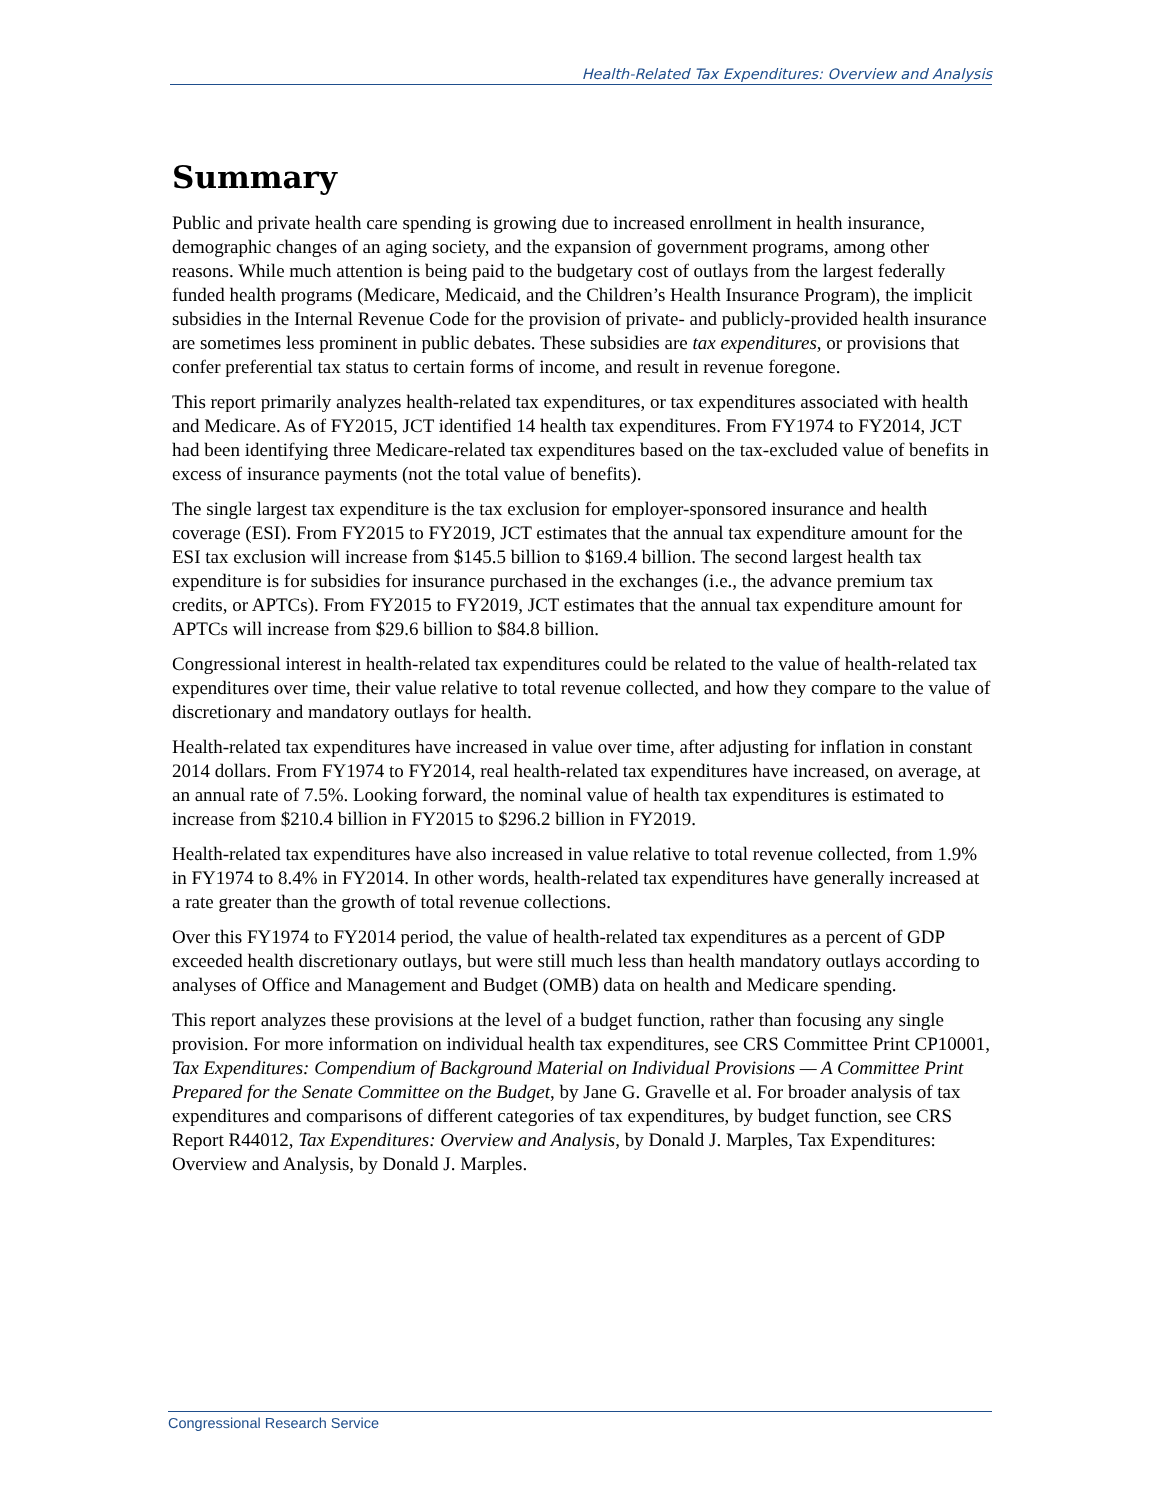Health-Related Tax Expenditures: Overview and Analysis
Summary
Public and private health care spending is growing due to increased enrollment in health insurance, demographic changes of an aging society, and the expansion of government programs, among other reasons. While much attention is being paid to the budgetary cost of outlays from the largest federally funded health programs (Medicare, Medicaid, and the Children’s Health Insurance Program), the implicit subsidies in the Internal Revenue Code for the provision of private- and publicly-provided health insurance are sometimes less prominent in public debates. These subsidies are tax expenditures, or provisions that confer preferential tax status to certain forms of income, and result in revenue foregone.
This report primarily analyzes health-related tax expenditures, or tax expenditures associated with health and Medicare. As of FY2015, JCT identified 14 health tax expenditures. From FY1974 to FY2014, JCT had been identifying three Medicare-related tax expenditures based on the tax-excluded value of benefits in excess of insurance payments (not the total value of benefits).
The single largest tax expenditure is the tax exclusion for employer-sponsored insurance and health coverage (ESI). From FY2015 to FY2019, JCT estimates that the annual tax expenditure amount for the ESI tax exclusion will increase from $145.5 billion to $169.4 billion. The second largest health tax expenditure is for subsidies for insurance purchased in the exchanges (i.e., the advance premium tax credits, or APTCs). From FY2015 to FY2019, JCT estimates that the annual tax expenditure amount for APTCs will increase from $29.6 billion to $84.8 billion.
Congressional interest in health-related tax expenditures could be related to the value of health-related tax expenditures over time, their value relative to total revenue collected, and how they compare to the value of discretionary and mandatory outlays for health.
Health-related tax expenditures have increased in value over time, after adjusting for inflation in constant 2014 dollars. From FY1974 to FY2014, real health-related tax expenditures have increased, on average, at an annual rate of 7.5%. Looking forward, the nominal value of health tax expenditures is estimated to increase from $210.4 billion in FY2015 to $296.2 billion in FY2019.
Health-related tax expenditures have also increased in value relative to total revenue collected, from 1.9% in FY1974 to 8.4% in FY2014. In other words, health-related tax expenditures have generally increased at a rate greater than the growth of total revenue collections.
Over this FY1974 to FY2014 period, the value of health-related tax expenditures as a percent of GDP exceeded health discretionary outlays, but were still much less than health mandatory outlays according to analyses of Office and Management and Budget (OMB) data on health and Medicare spending.
This report analyzes these provisions at the level of a budget function, rather than focusing any single provision. For more information on individual health tax expenditures, see CRS Committee Print CP10001, Tax Expenditures: Compendium of Background Material on Individual Provisions — A Committee Print Prepared for the Senate Committee on the Budget, by Jane G. Gravelle et al. For broader analysis of tax expenditures and comparisons of different categories of tax expenditures, by budget function, see CRS Report R44012, Tax Expenditures: Overview and Analysis, by Donald J. Marples, Tax Expenditures: Overview and Analysis, by Donald J. Marples.
Congressional Research Service